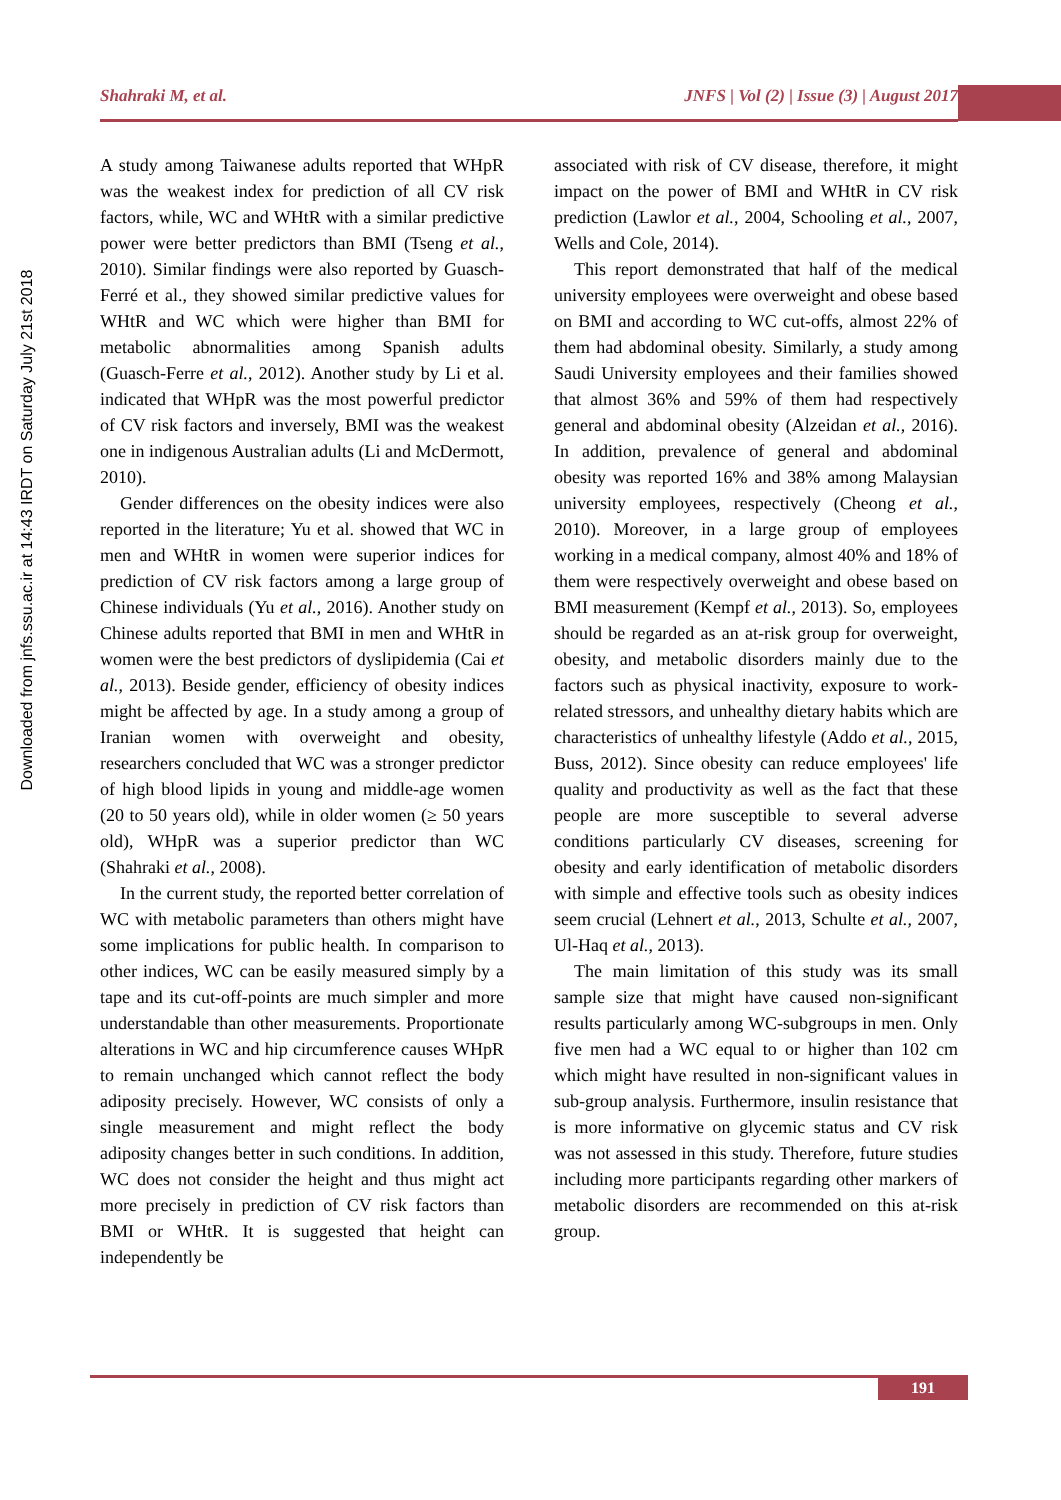Shahraki M, et al. JNFS | Vol (2) | Issue (3) | August 2017
Downloaded from jnfs.ssu.ac.ir at 14:43 IRDT on Saturday July 21st 2018
A study among Taiwanese adults reported that WHpR was the weakest index for prediction of all CV risk factors, while, WC and WHtR with a similar predictive power were better predictors than BMI (Tseng et al., 2010). Similar findings were also reported by Guasch-Ferré et al., they showed similar predictive values for WHtR and WC which were higher than BMI for metabolic abnormalities among Spanish adults (Guasch-Ferre et al., 2012). Another study by Li et al. indicated that WHpR was the most powerful predictor of CV risk factors and inversely, BMI was the weakest one in indigenous Australian adults (Li and McDermott, 2010).
Gender differences on the obesity indices were also reported in the literature; Yu et al. showed that WC in men and WHtR in women were superior indices for prediction of CV risk factors among a large group of Chinese individuals (Yu et al., 2016). Another study on Chinese adults reported that BMI in men and WHtR in women were the best predictors of dyslipidemia (Cai et al., 2013). Beside gender, efficiency of obesity indices might be affected by age. In a study among a group of Iranian women with overweight and obesity, researchers concluded that WC was a stronger predictor of high blood lipids in young and middle-age women (20 to 50 years old), while in older women (≥ 50 years old), WHpR was a superior predictor than WC (Shahraki et al., 2008).
In the current study, the reported better correlation of WC with metabolic parameters than others might have some implications for public health. In comparison to other indices, WC can be easily measured simply by a tape and its cut-off-points are much simpler and more understandable than other measurements. Proportionate alterations in WC and hip circumference causes WHpR to remain unchanged which cannot reflect the body adiposity precisely. However, WC consists of only a single measurement and might reflect the body adiposity changes better in such conditions. In addition, WC does not consider the height and thus might act more precisely in prediction of CV risk factors than BMI or WHtR. It is suggested that height can independently be
associated with risk of CV disease, therefore, it might impact on the power of BMI and WHtR in CV risk prediction (Lawlor et al., 2004, Schooling et al., 2007, Wells and Cole, 2014).
This report demonstrated that half of the medical university employees were overweight and obese based on BMI and according to WC cut-offs, almost 22% of them had abdominal obesity. Similarly, a study among Saudi University employees and their families showed that almost 36% and 59% of them had respectively general and abdominal obesity (Alzeidan et al., 2016). In addition, prevalence of general and abdominal obesity was reported 16% and 38% among Malaysian university employees, respectively (Cheong et al., 2010). Moreover, in a large group of employees working in a medical company, almost 40% and 18% of them were respectively overweight and obese based on BMI measurement (Kempf et al., 2013). So, employees should be regarded as an at-risk group for overweight, obesity, and metabolic disorders mainly due to the factors such as physical inactivity, exposure to work-related stressors, and unhealthy dietary habits which are characteristics of unhealthy lifestyle (Addo et al., 2015, Buss, 2012). Since obesity can reduce employees' life quality and productivity as well as the fact that these people are more susceptible to several adverse conditions particularly CV diseases, screening for obesity and early identification of metabolic disorders with simple and effective tools such as obesity indices seem crucial (Lehnert et al., 2013, Schulte et al., 2007, Ul-Haq et al., 2013).
The main limitation of this study was its small sample size that might have caused non-significant results particularly among WC-subgroups in men. Only five men had a WC equal to or higher than 102 cm which might have resulted in non-significant values in sub-group analysis. Furthermore, insulin resistance that is more informative on glycemic status and CV risk was not assessed in this study. Therefore, future studies including more participants regarding other markers of metabolic disorders are recommended on this at-risk group.
191